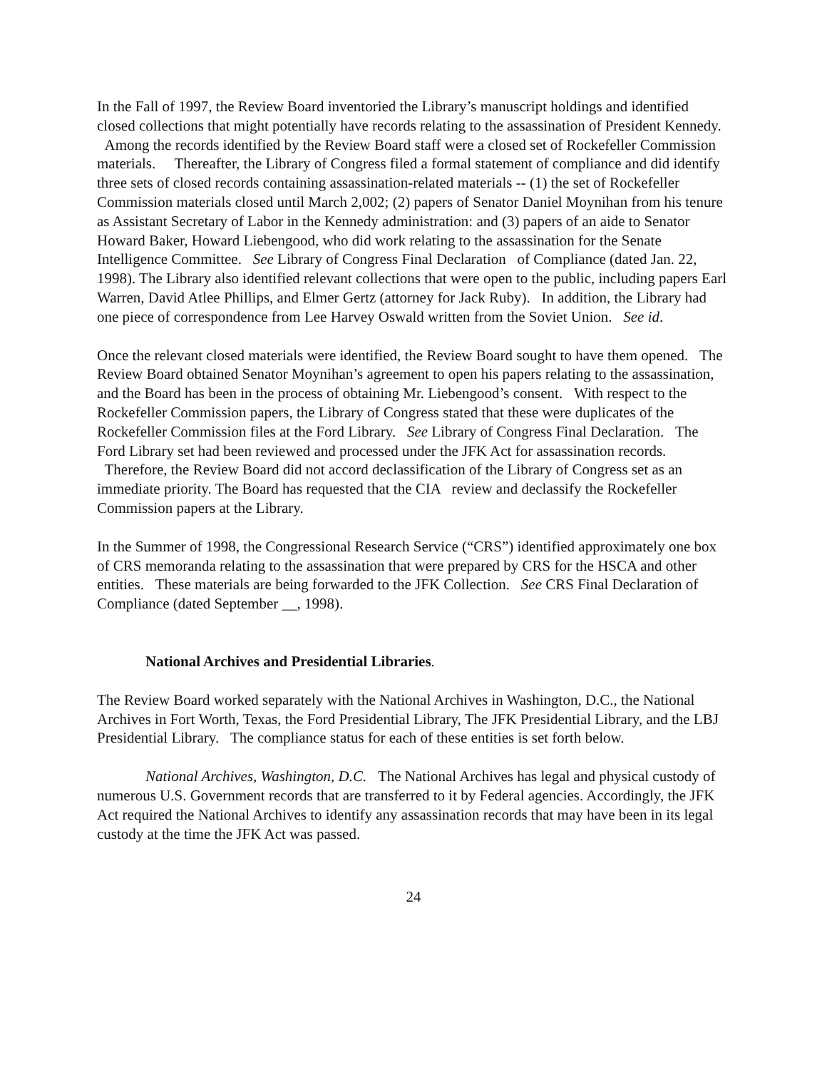In the Fall of 1997, the Review Board inventoried the Library’s manuscript holdings and identified closed collections that might potentially have records relating to the assassination of President Kennedy. Among the records identified by the Review Board staff were a closed set of Rockefeller Commission materials. Thereafter, the Library of Congress filed a formal statement of compliance and did identify three sets of closed records containing assassination-related materials -- (1) the set of Rockefeller Commission materials closed until March 2,002; (2) papers of Senator Daniel Moynihan from his tenure as Assistant Secretary of Labor in the Kennedy administration: and (3) papers of an aide to Senator Howard Baker, Howard Liebengood, who did work relating to the assassination for the Senate Intelligence Committee. See Library of Congress Final Declaration of Compliance (dated Jan. 22, 1998). The Library also identified relevant collections that were open to the public, including papers Earl Warren, David Atlee Phillips, and Elmer Gertz (attorney for Jack Ruby). In addition, the Library had one piece of correspondence from Lee Harvey Oswald written from the Soviet Union. See id.
Once the relevant closed materials were identified, the Review Board sought to have them opened. The Review Board obtained Senator Moynihan’s agreement to open his papers relating to the assassination, and the Board has been in the process of obtaining Mr. Liebengood’s consent. With respect to the Rockefeller Commission papers, the Library of Congress stated that these were duplicates of the Rockefeller Commission files at the Ford Library. See Library of Congress Final Declaration. The Ford Library set had been reviewed and processed under the JFK Act for assassination records. Therefore, the Review Board did not accord declassification of the Library of Congress set as an immediate priority. The Board has requested that the CIA review and declassify the Rockefeller Commission papers at the Library.
In the Summer of 1998, the Congressional Research Service (“CRS”) identified approximately one box of CRS memoranda relating to the assassination that were prepared by CRS for the HSCA and other entities. These materials are being forwarded to the JFK Collection. See CRS Final Declaration of Compliance (dated September __, 1998).
National Archives and Presidential Libraries.
The Review Board worked separately with the National Archives in Washington, D.C., the National Archives in Fort Worth, Texas, the Ford Presidential Library, The JFK Presidential Library, and the LBJ Presidential Library. The compliance status for each of these entities is set forth below.
National Archives, Washington, D.C. The National Archives has legal and physical custody of numerous U.S. Government records that are transferred to it by Federal agencies. Accordingly, the JFK Act required the National Archives to identify any assassination records that may have been in its legal custody at the time the JFK Act was passed.
24